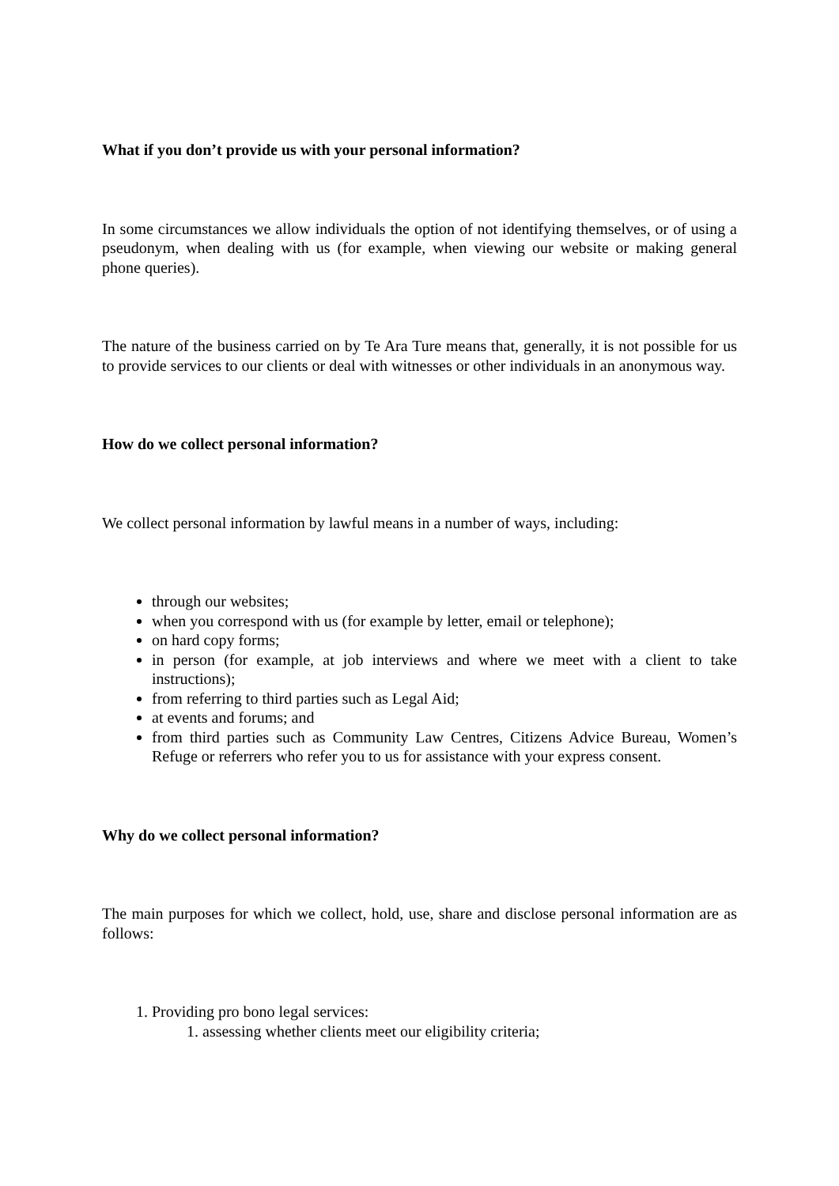What if you don’t provide us with your personal information?
In some circumstances we allow individuals the option of not identifying themselves, or of using a pseudonym, when dealing with us (for example, when viewing our website or making general phone queries).
The nature of the business carried on by Te Ara Ture means that, generally, it is not possible for us to provide services to our clients or deal with witnesses or other individuals in an anonymous way.
How do we collect personal information?
We collect personal information by lawful means in a number of ways, including:
through our websites;
when you correspond with us (for example by letter, email or telephone);
on hard copy forms;
in person (for example, at job interviews and where we meet with a client to take instructions);
from referring to third parties such as Legal Aid;
at events and forums; and
from third parties such as Community Law Centres, Citizens Advice Bureau, Women’s Refuge or referrers who refer you to us for assistance with your express consent.
Why do we collect personal information?
The main purposes for which we collect, hold, use, share and disclose personal information are as follows:
1. Providing pro bono legal services:
1. assessing whether clients meet our eligibility criteria;